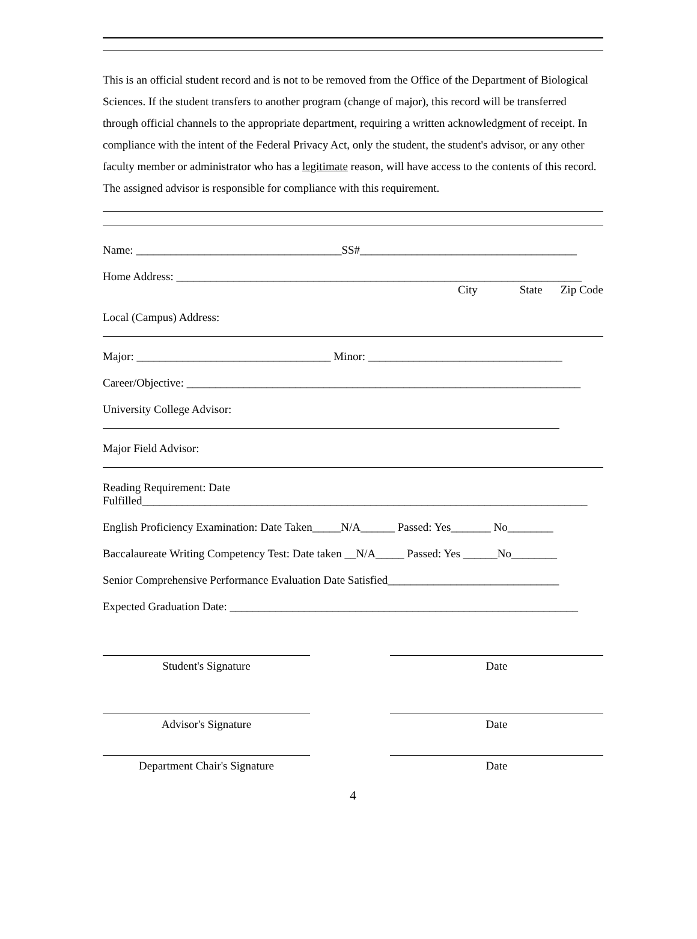This is an official student record and is not to be removed from the Office of the Department of Biological Sciences. If the student transfers to another program (change of major), this record will be transferred through official channels to the appropriate department, requiring a written acknowledgment of receipt. In compliance with the intent of the Federal Privacy Act, only the student, the student's advisor, or any other faculty member or administrator who has a legitimate reason, will have access to the contents of this record. The assigned advisor is responsible for compliance with this requirement.
Name: ____________________________________SS#______________________________________
Home Address: _______________________________________________________________________
City State Zip Code
Local (Campus) Address:
Major: __________________________________ Minor: __________________________________
Career/Objective: _____________________________________________________________________
University College Advisor:
Major Field Advisor:
Reading Requirement: Date
Fulfilled______________________________________________________________________________
English Proficiency Examination: Date Taken_____N/A______ Passed: Yes_______ No________
Baccalaureate Writing Competency Test: Date taken __N/A_____ Passed: Yes ______No________
Senior Comprehensive Performance Evaluation Date Satisfied______________________________
Expected Graduation Date: _____________________________________________________________
Student's Signature Date
Advisor's Signature Date
Department Chair's Signature Date
4